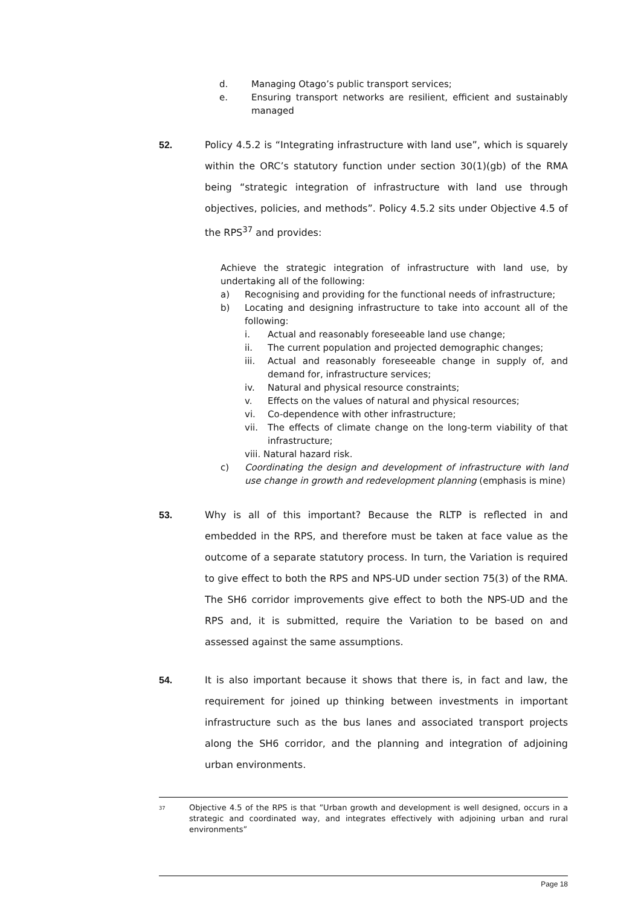d. Managing Otago’s public transport services;
e. Ensuring transport networks are resilient, efficient and sustainably managed
52. Policy 4.5.2 is “Integrating infrastructure with land use”, which is squarely within the ORC’s statutory function under section 30(1)(gb) of the RMA being “strategic integration of infrastructure with land use through objectives, policies, and methods”. Policy 4.5.2 sits under Objective 4.5 of the RPS<sup>37</sup> and provides:
Achieve the strategic integration of infrastructure with land use, by undertaking all of the following:
a) Recognising and providing for the functional needs of infrastructure;
b) Locating and designing infrastructure to take into account all of the following:
i. Actual and reasonably foreseeable land use change;
ii. The current population and projected demographic changes;
iii. Actual and reasonably foreseeable change in supply of, and demand for, infrastructure services;
iv. Natural and physical resource constraints;
v. Effects on the values of natural and physical resources;
vi. Co-dependence with other infrastructure;
vii. The effects of climate change on the long-term viability of that infrastructure;
viii. Natural hazard risk.
c) Coordinating the design and development of infrastructure with land use change in growth and redevelopment planning (emphasis is mine)
53. Why is all of this important? Because the RLTP is reflected in and embedded in the RPS, and therefore must be taken at face value as the outcome of a separate statutory process. In turn, the Variation is required to give effect to both the RPS and NPS-UD under section 75(3) of the RMA. The SH6 corridor improvements give effect to both the NPS-UD and the RPS and, it is submitted, require the Variation to be based on and assessed against the same assumptions.
54. It is also important because it shows that there is, in fact and law, the requirement for joined up thinking between investments in important infrastructure such as the bus lanes and associated transport projects along the SH6 corridor, and the planning and integration of adjoining urban environments.
<sup>37</sup> Objective 4.5 of the RPS is that ”Urban growth and development is well designed, occurs in a strategic and coordinated way, and integrates effectively with adjoining urban and rural environments”
Page 18